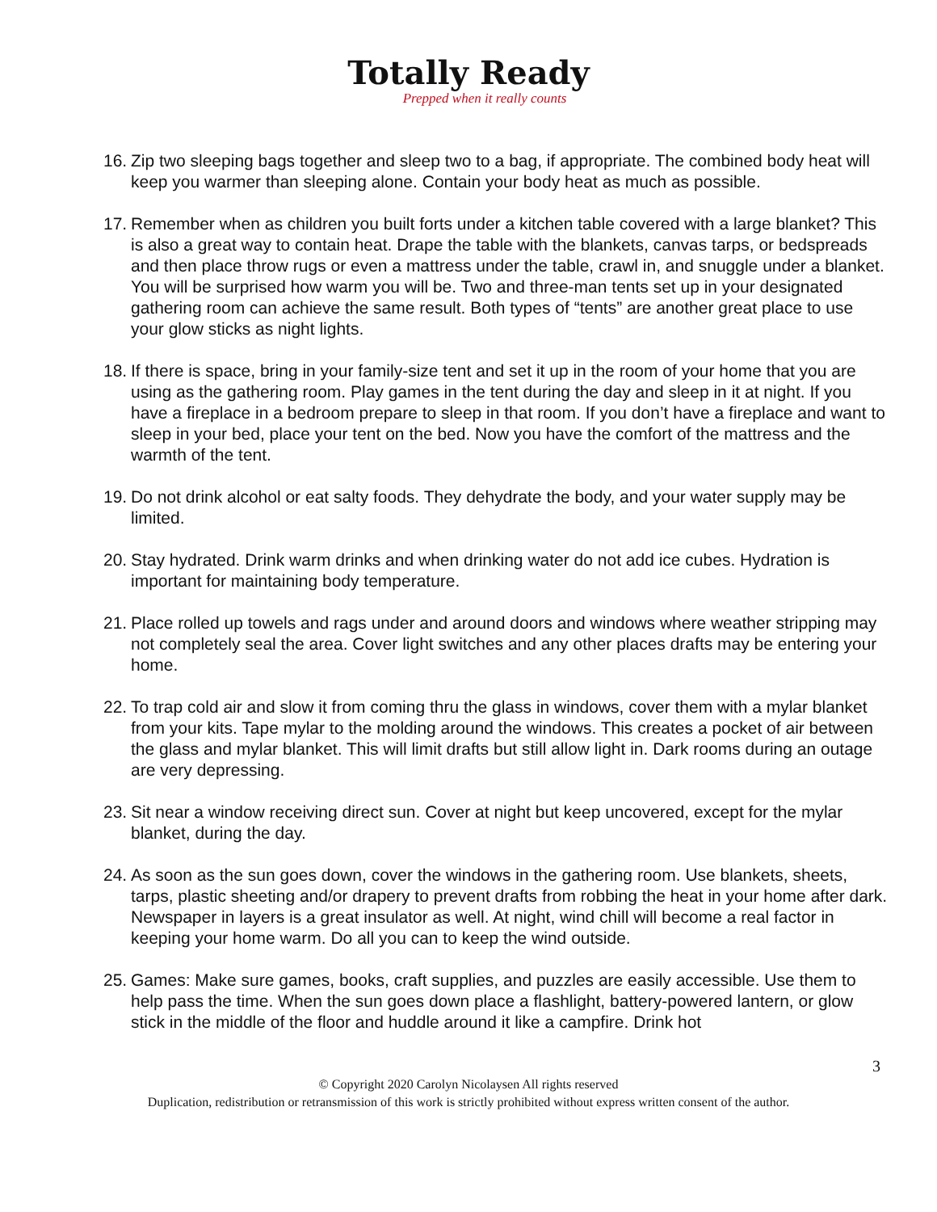Totally Ready
Prepped when it really counts
16. Zip two sleeping bags together and sleep two to a bag, if appropriate. The combined body heat will keep you warmer than sleeping alone. Contain your body heat as much as possible.
17. Remember when as children you built forts under a kitchen table covered with a large blanket? This is also a great way to contain heat. Drape the table with the blankets, canvas tarps, or bedspreads and then place throw rugs or even a mattress under the table, crawl in, and snuggle under a blanket. You will be surprised how warm you will be. Two and three-man tents set up in your designated gathering room can achieve the same result. Both types of “tents” are another great place to use your glow sticks as night lights.
18. If there is space, bring in your family-size tent and set it up in the room of your home that you are using as the gathering room. Play games in the tent during the day and sleep in it at night. If you have a fireplace in a bedroom prepare to sleep in that room. If you don’t have a fireplace and want to sleep in your bed, place your tent on the bed. Now you have the comfort of the mattress and the warmth of the tent.
19. Do not drink alcohol or eat salty foods. They dehydrate the body, and your water supply may be limited.
20. Stay hydrated. Drink warm drinks and when drinking water do not add ice cubes. Hydration is important for maintaining body temperature.
21. Place rolled up towels and rags under and around doors and windows where weather stripping may not completely seal the area. Cover light switches and any other places drafts may be entering your home.
22. To trap cold air and slow it from coming thru the glass in windows, cover them with a mylar blanket from your kits. Tape mylar to the molding around the windows. This creates a pocket of air between the glass and mylar blanket. This will limit drafts but still allow light in. Dark rooms during an outage are very depressing.
23. Sit near a window receiving direct sun. Cover at night but keep uncovered, except for the mylar blanket, during the day.
24. As soon as the sun goes down, cover the windows in the gathering room. Use blankets, sheets, tarps, plastic sheeting and/or drapery to prevent drafts from robbing the heat in your home after dark. Newspaper in layers is a great insulator as well. At night, wind chill will become a real factor in keeping your home warm. Do all you can to keep the wind outside.
25. Games: Make sure games, books, craft supplies, and puzzles are easily accessible. Use them to help pass the time. When the sun goes down place a flashlight, battery-powered lantern, or glow stick in the middle of the floor and huddle around it like a campfire. Drink hot
3
© Copyright 2020 Carolyn Nicolaysen All rights reserved
Duplication, redistribution or retransmission of this work is strictly prohibited without express written consent of the author.